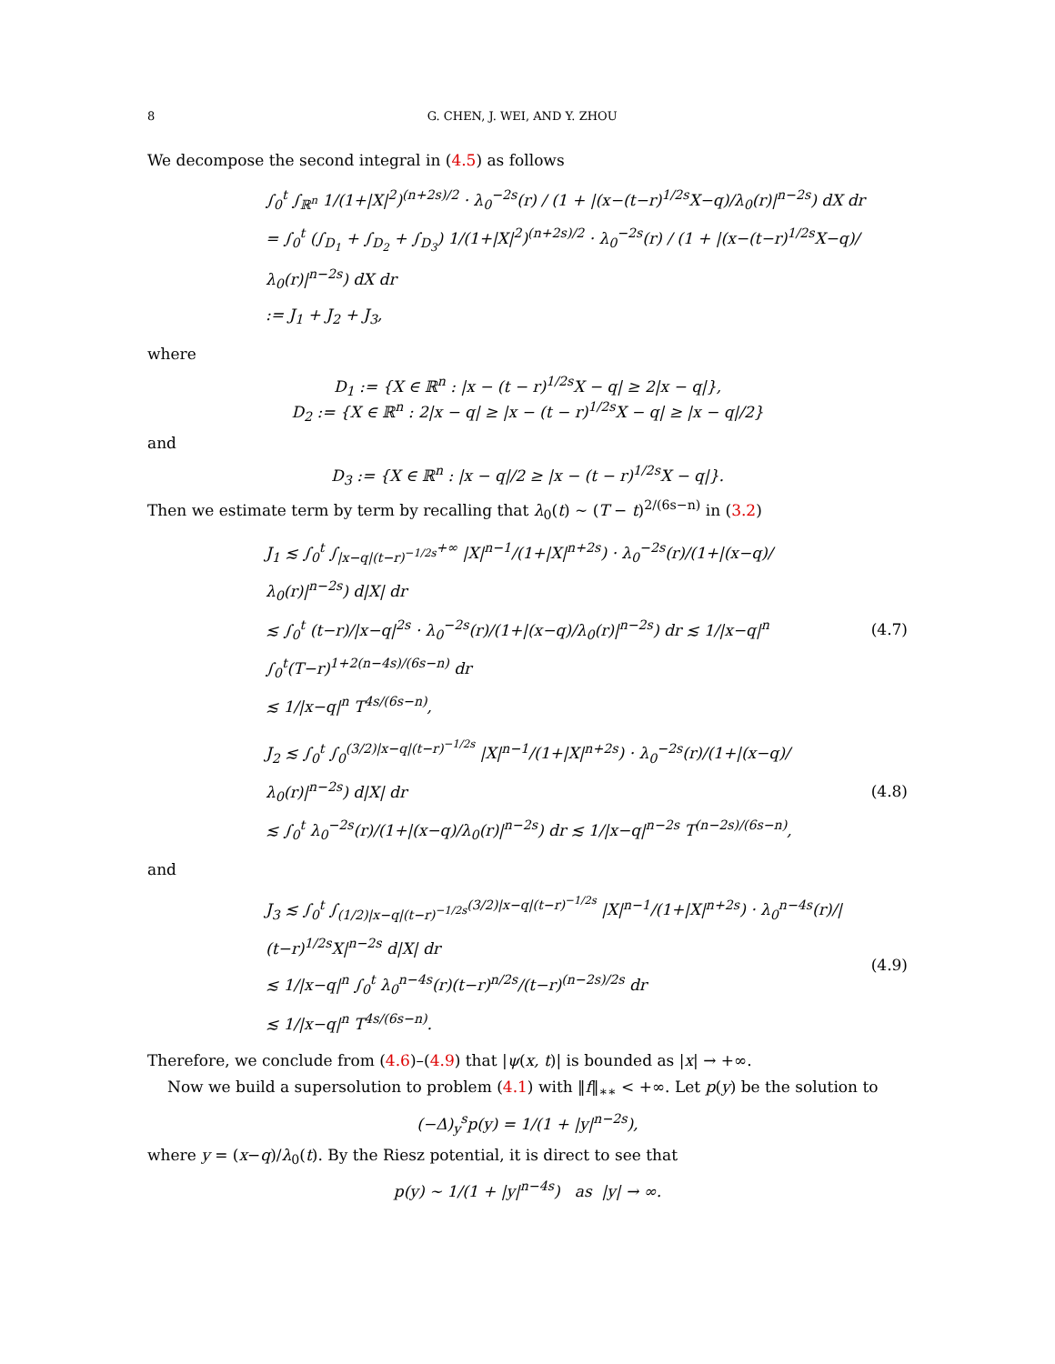8 G. CHEN, J. WEI, AND Y. ZHOU
We decompose the second integral in (4.5) as follows
∫<sub>0</sub><sup>t</sup> ∫<sub>ℝ<sup>n</sup></sub> 1/(1+|X|<sup>2</sup>)<sup>(n+2s)/2</sup> · λ<sub>0</sub><sup>−2s</sup>(r) / (1 + |(x−(t−r)<sup>1/2s</sup>X−q)/λ<sub>0</sub>(r)|<sup>n−2s</sup>) dX dr
= ∫<sub>0</sub><sup>t</sup> (∫<sub>D<sub>1</sub></sub> + ∫<sub>D<sub>2</sub></sub> + ∫<sub>D<sub>3</sub></sub>) 1/(1+|X|<sup>2</sup>)<sup>(n+2s)/2</sup> · λ<sub>0</sub><sup>−2s</sup>(r) / (1 + |(x−(t−r)<sup>1/2s</sup>X−q)/λ<sub>0</sub>(r)|<sup>n−2s</sup>) dX dr
:= J<sub>1</sub> + J<sub>2</sub> + J<sub>3</sub>,
where
D<sub>1</sub> := {X ∈ ℝ<sup>n</sup> : |x − (t − r)<sup>1/2s</sup>X − q| ≥ 2|x − q|},
D<sub>2</sub> := {X ∈ ℝ<sup>n</sup> : 2|x − q| ≥ |x − (t − r)<sup>1/2s</sup>X − q| ≥ |x − q|/2}
and
D<sub>3</sub> := {X ∈ ℝ<sup>n</sup> : |x − q|/2 ≥ |x − (t − r)<sup>1/2s</sup>X − q|}.
Then we estimate term by term by recalling that λ<sub>0</sub>(t) ∼ (T − t)<sup>2/(6s−n)</sup> in (3.2)
J<sub>1</sub> ≲ ∫<sub>0</sub><sup>t</sup> ∫<sub>|x−q|(t−r)<sup>−1/2s</sup></sub><sup>+∞</sup> |X|<sup>n−1</sup>/(1+|X|<sup>n+2s</sup>) · λ<sub>0</sub><sup>−2s</sup>(r)/(1+|(x−q)/λ<sub>0</sub>(r)|<sup>n−2s</sup>) d|X| dr
≲ ∫<sub>0</sub><sup>t</sup> (t−r)/|x−q|<sup>2s</sup> · λ<sub>0</sub><sup>−2s</sup>(r)/(1+|(x−q)/λ<sub>0</sub>(r)|<sup>n−2s</sup>) dr ≲ 1/|x−q|<sup>n</sup> ∫<sub>0</sub><sup>t</sup>(T−r)<sup>1+2(n−4s)/(6s−n)</sup> dr
≲ 1/|x−q|<sup>n</sup> T<sup>4s/(6s−n)</sup>,
(4.7)
J<sub>2</sub> ≲ ∫<sub>0</sub><sup>t</sup> ∫<sub>0</sub><sup>(3/2)|x−q|(t−r)<sup>−1/2s</sup></sup> |X|<sup>n−1</sup>/(1+|X|<sup>n+2s</sup>) · λ<sub>0</sub><sup>−2s</sup>(r)/(1+|(x−q)/λ<sub>0</sub>(r)|<sup>n−2s</sup>) d|X| dr
≲ ∫<sub>0</sub><sup>t</sup> λ<sub>0</sub><sup>−2s</sup>(r)/(1+|(x−q)/λ<sub>0</sub>(r)|<sup>n−2s</sup>) dr ≲ 1/|x−q|<sup>n−2s</sup> T<sup>(n−2s)/(6s−n)</sup>,
(4.8)
and
J<sub>3</sub> ≲ ∫<sub>0</sub><sup>t</sup> ∫<sub>(1/2)|x−q|(t−r)<sup>−1/2s</sup></sub><sup>(3/2)|x−q|(t−r)<sup>−1/2s</sup></sup> |X|<sup>n−1</sup>/(1+|X|<sup>n+2s</sup>) · λ<sub>0</sub><sup>n−4s</sup>(r)/|(t−r)<sup>1/2s</sup>X|<sup>n−2s</sup> d|X| dr
≲ 1/|x−q|<sup>n</sup> ∫<sub>0</sub><sup>t</sup> λ<sub>0</sub><sup>n−4s</sup>(r)(t−r)<sup>n/2s</sup>/(t−r)<sup>(n−2s)/2s</sup> dr
≲ 1/|x−q|<sup>n</sup> T<sup>4s/(6s−n)</sup>.
(4.9)
Therefore, we conclude from (4.6)–(4.9) that |ψ(x, t)| is bounded as |x| → +∞.
Now we build a supersolution to problem (4.1) with ‖f‖<sub>∗∗</sub> < +∞. Let p(y) be the solution to
(−Δ)<sub>y</sub><sup>s</sup>p(y) = 1/(1 + |y|<sup>n−2s</sup>),
where y = (x−q)/λ<sub>0</sub>(t). By the Riesz potential, it is direct to see that
p(y) ∼ 1/(1 + |y|<sup>n−4s</sup>) as |y| → ∞.